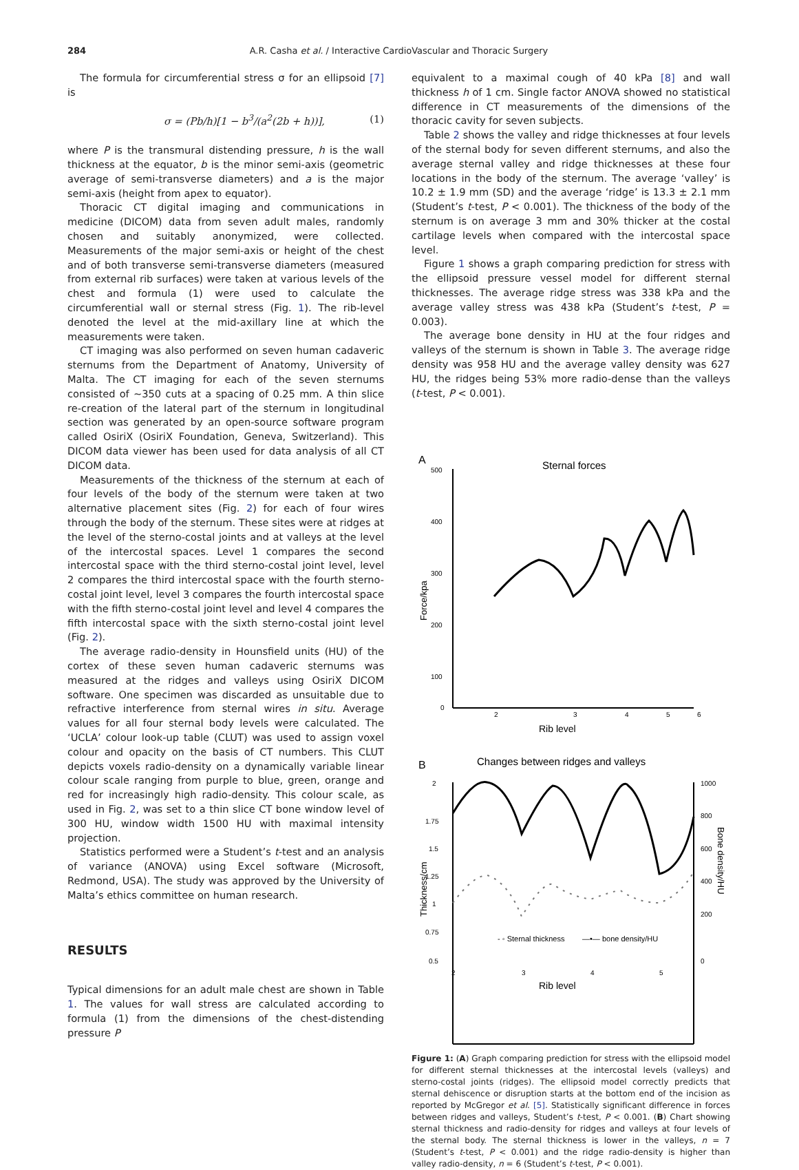284 A.R. Casha et al. / Interactive CardioVascular and Thoracic Surgery
The formula for circumferential stress σ for an ellipsoid [7] is
σ = (Pb/h)[1 − b<sup>3</sup>/(a<sup>2</sup>(2b + h))], (1)
where P is the transmural distending pressure, h is the wall thickness at the equator, b is the minor semi-axis (geometric average of semi-transverse diameters) and a is the major semi-axis (height from apex to equator).
Thoracic CT digital imaging and communications in medicine (DICOM) data from seven adult males, randomly chosen and suitably anonymized, were collected. Measurements of the major semi-axis or height of the chest and of both transverse semi-transverse diameters (measured from external rib surfaces) were taken at various levels of the chest and formula (1) were used to calculate the circumferential wall or sternal stress (Fig. 1). The rib-level denoted the level at the mid-axillary line at which the measurements were taken.
CT imaging was also performed on seven human cadaveric sternums from the Department of Anatomy, University of Malta. The CT imaging for each of the seven sternums consisted of ∼350 cuts at a spacing of 0.25 mm. A thin slice re-creation of the lateral part of the sternum in longitudinal section was generated by an open-source software program called OsiriX (OsiriX Foundation, Geneva, Switzerland). This DICOM data viewer has been used for data analysis of all CT DICOM data.
Measurements of the thickness of the sternum at each of four levels of the body of the sternum were taken at two alternative placement sites (Fig. 2) for each of four wires through the body of the sternum. These sites were at ridges at the level of the sterno-costal joints and at valleys at the level of the intercostal spaces. Level 1 compares the second intercostal space with the third sterno-costal joint level, level 2 compares the third intercostal space with the fourth sterno-costal joint level, level 3 compares the fourth intercostal space with the fifth sterno-costal joint level and level 4 compares the fifth intercostal space with the sixth sterno-costal joint level (Fig. 2).
The average radio-density in Hounsfield units (HU) of the cortex of these seven human cadaveric sternums was measured at the ridges and valleys using OsiriX DICOM software. One specimen was discarded as unsuitable due to refractive interference from sternal wires in situ. Average values for all four sternal body levels were calculated. The ‘UCLA’ colour look-up table (CLUT) was used to assign voxel colour and opacity on the basis of CT numbers. This CLUT depicts voxels radio-density on a dynamically variable linear colour scale ranging from purple to blue, green, orange and red for increasingly high radio-density. This colour scale, as used in Fig. 2, was set to a thin slice CT bone window level of 300 HU, window width 1500 HU with maximal intensity projection.
Statistics performed were a Student’s t-test and an analysis of variance (ANOVA) using Excel software (Microsoft, Redmond, USA). The study was approved by the University of Malta’s ethics committee on human research.
RESULTS
Typical dimensions for an adult male chest are shown in Table 1. The values for wall stress are calculated according to formula (1) from the dimensions of the chest-distending pressure P
equivalent to a maximal cough of 40 kPa [8] and wall thickness h of 1 cm. Single factor ANOVA showed no statistical difference in CT measurements of the dimensions of the thoracic cavity for seven subjects.
Table 2 shows the valley and ridge thicknesses at four levels of the sternal body for seven different sternums, and also the average sternal valley and ridge thicknesses at these four locations in the body of the sternum. The average ‘valley’ is 10.2 ± 1.9 mm (SD) and the average ‘ridge’ is 13.3 ± 2.1 mm (Student’s t-test, P < 0.001). The thickness of the body of the sternum is on average 3 mm and 30% thicker at the costal cartilage levels when compared with the intercostal space level.
Figure 1 shows a graph comparing prediction for stress with the ellipsoid pressure vessel model for different sternal thicknesses. The average ridge stress was 338 kPa and the average valley stress was 438 kPa (Student’s t-test, P = 0.003).
The average bone density in HU at the four ridges and valleys of the sternum is shown in Table 3. The average ridge density was 958 HU and the average valley density was 627 HU, the ridges being 53% more radio-dense than the valleys (t-test, P < 0.001).
A
Sternal forces
500
400
300
200
100
0
2
3
4
5
6
Rib level
Force/kpa
B
Changes between ridges and valleys
2
1.75
1.5
1.25
1
0.75
0.5
1000
800
600
400
200
0
2
3
4
5
Rib level
Thickness/cm
Bone density/HU
- ◦ Sternal thickness
—•— bone density/HU
Figure 1: (A) Graph comparing prediction for stress with the ellipsoid model for different sternal thicknesses at the intercostal levels (valleys) and sterno-costal joints (ridges). The ellipsoid model correctly predicts that sternal dehiscence or disruption starts at the bottom end of the incision as reported by McGregor et al. [5]. Statistically significant difference in forces between ridges and valleys, Student’s t-test, P < 0.001. (B) Chart showing sternal thickness and radio-density for ridges and valleys at four levels of the sternal body. The sternal thickness is lower in the valleys, n = 7 (Student’s t-test, P < 0.001) and the ridge radio-density is higher than valley radio-density, n = 6 (Student’s t-test, P < 0.001).